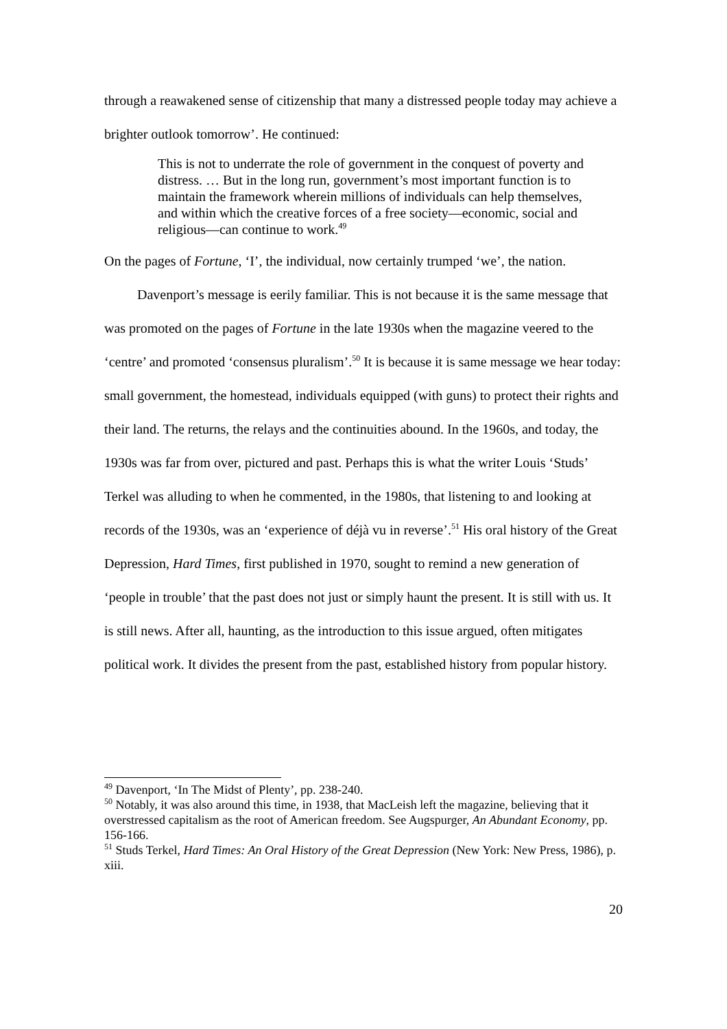through a reawakened sense of citizenship that many a distressed people today may achieve a brighter outlook tomorrow’. He continued:
This is not to underrate the role of government in the conquest of poverty and distress. … But in the long run, government’s most important function is to maintain the framework wherein millions of individuals can help themselves, and within which the creative forces of a free society—economic, social and religious—can continue to work.<sup>49</sup>
On the pages of Fortune, ‘I’, the individual, now certainly trumped ‘we’, the nation.
Davenport’s message is eerily familiar. This is not because it is the same message that was promoted on the pages of Fortune in the late 1930s when the magazine veered to the ‘centre’ and promoted ‘consensus pluralism’.<sup>50</sup> It is because it is same message we hear today: small government, the homestead, individuals equipped (with guns) to protect their rights and their land. The returns, the relays and the continuities abound. In the 1960s, and today, the 1930s was far from over, pictured and past. Perhaps this is what the writer Louis ‘Studs’ Terkel was alluding to when he commented, in the 1980s, that listening to and looking at records of the 1930s, was an ‘experience of déjà vu in reverse’.<sup>51</sup> His oral history of the Great Depression, Hard Times, first published in 1970, sought to remind a new generation of ‘people in trouble’ that the past does not just or simply haunt the present. It is still with us. It is still news. After all, haunting, as the introduction to this issue argued, often mitigates political work. It divides the present from the past, established history from popular history.
<sup>49</sup> Davenport, ‘In The Midst of Plenty’, pp. 238-240.
<sup>50</sup> Notably, it was also around this time, in 1938, that MacLeish left the magazine, believing that it overstressed capitalism as the root of American freedom. See Augspurger, An Abundant Economy, pp. 156-166.
<sup>51</sup> Studs Terkel, Hard Times: An Oral History of the Great Depression (New York: New Press, 1986), p. xiii.
20